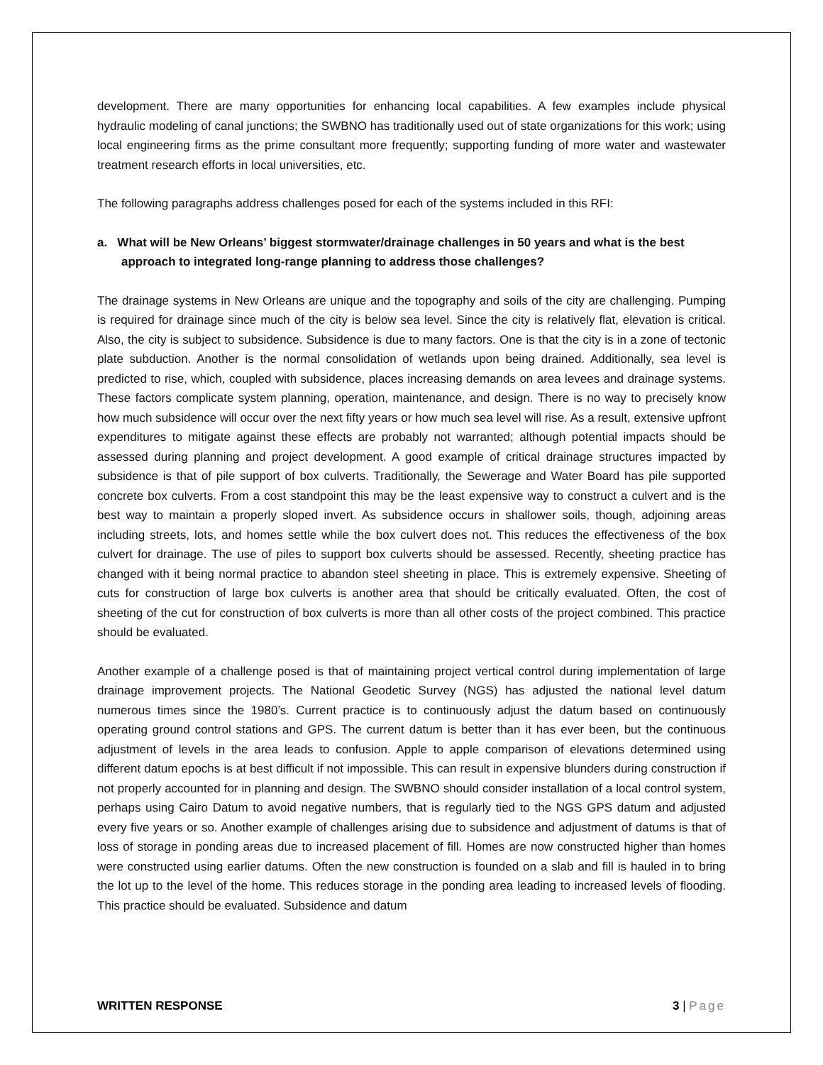development. There are many opportunities for enhancing local capabilities. A few examples include physical hydraulic modeling of canal junctions; the SWBNO has traditionally used out of state organizations for this work; using local engineering firms as the prime consultant more frequently; supporting funding of more water and wastewater treatment research efforts in local universities, etc.
The following paragraphs address challenges posed for each of the systems included in this RFI:
a. What will be New Orleans’ biggest stormwater/drainage challenges in 50 years and what is the best approach to integrated long-range planning to address those challenges?
The drainage systems in New Orleans are unique and the topography and soils of the city are challenging. Pumping is required for drainage since much of the city is below sea level. Since the city is relatively flat, elevation is critical. Also, the city is subject to subsidence. Subsidence is due to many factors. One is that the city is in a zone of tectonic plate subduction. Another is the normal consolidation of wetlands upon being drained. Additionally, sea level is predicted to rise, which, coupled with subsidence, places increasing demands on area levees and drainage systems. These factors complicate system planning, operation, maintenance, and design. There is no way to precisely know how much subsidence will occur over the next fifty years or how much sea level will rise. As a result, extensive upfront expenditures to mitigate against these effects are probably not warranted; although potential impacts should be assessed during planning and project development. A good example of critical drainage structures impacted by subsidence is that of pile support of box culverts. Traditionally, the Sewerage and Water Board has pile supported concrete box culverts. From a cost standpoint this may be the least expensive way to construct a culvert and is the best way to maintain a properly sloped invert. As subsidence occurs in shallower soils, though, adjoining areas including streets, lots, and homes settle while the box culvert does not. This reduces the effectiveness of the box culvert for drainage. The use of piles to support box culverts should be assessed. Recently, sheeting practice has changed with it being normal practice to abandon steel sheeting in place. This is extremely expensive. Sheeting of cuts for construction of large box culverts is another area that should be critically evaluated. Often, the cost of sheeting of the cut for construction of box culverts is more than all other costs of the project combined. This practice should be evaluated.
Another example of a challenge posed is that of maintaining project vertical control during implementation of large drainage improvement projects. The National Geodetic Survey (NGS) has adjusted the national level datum numerous times since the 1980’s. Current practice is to continuously adjust the datum based on continuously operating ground control stations and GPS. The current datum is better than it has ever been, but the continuous adjustment of levels in the area leads to confusion. Apple to apple comparison of elevations determined using different datum epochs is at best difficult if not impossible. This can result in expensive blunders during construction if not properly accounted for in planning and design. The SWBNO should consider installation of a local control system, perhaps using Cairo Datum to avoid negative numbers, that is regularly tied to the NGS GPS datum and adjusted every five years or so. Another example of challenges arising due to subsidence and adjustment of datums is that of loss of storage in ponding areas due to increased placement of fill. Homes are now constructed higher than homes were constructed using earlier datums. Often the new construction is founded on a slab and fill is hauled in to bring the lot up to the level of the home. This reduces storage in the ponding area leading to increased levels of flooding. This practice should be evaluated. Subsidence and datum
WRITTEN RESPONSE 3 | Page